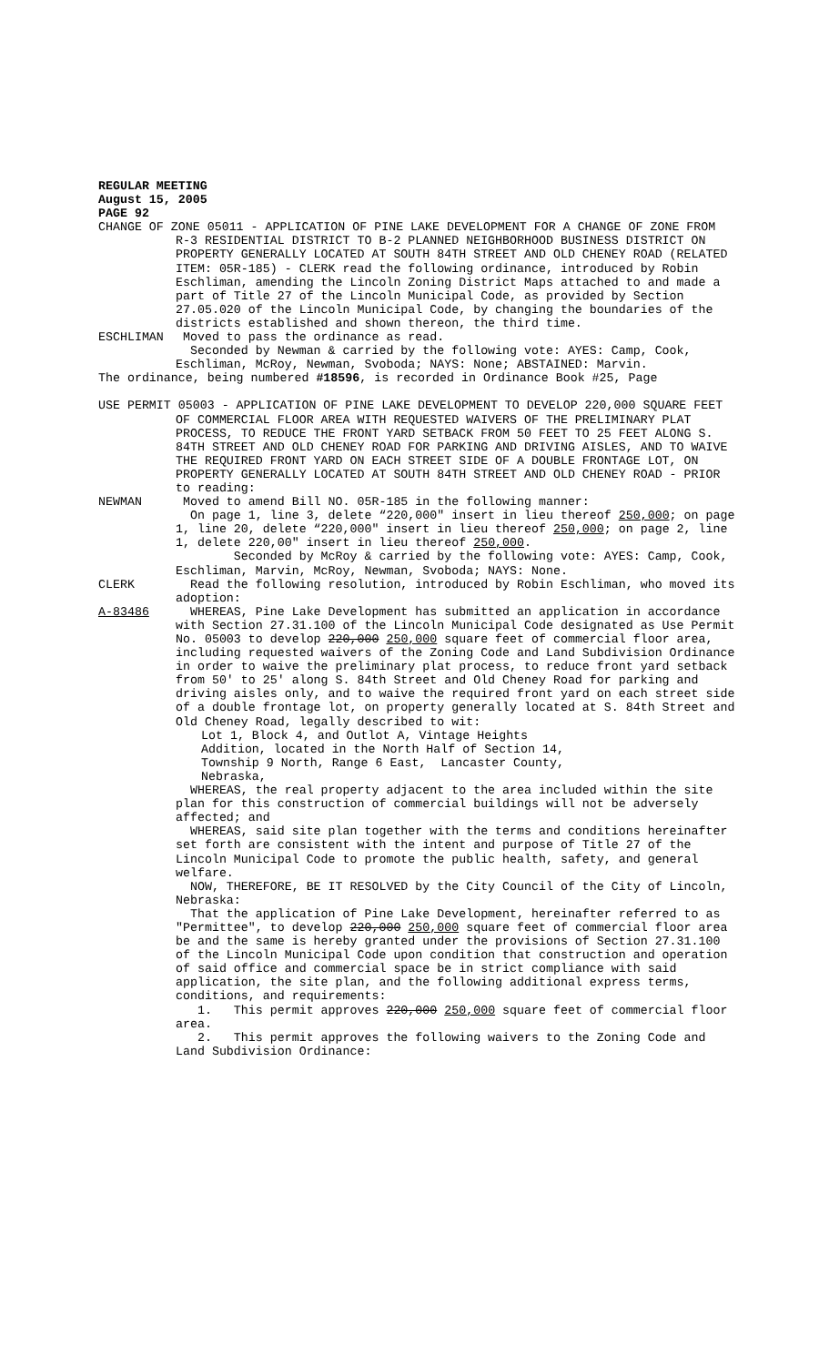REGULAR MEETING
August 15, 2005
PAGE 92
CHANGE OF ZONE 05011 - APPLICATION OF PINE LAKE DEVELOPMENT FOR A CHANGE OF ZONE FROM R-3 RESIDENTIAL DISTRICT TO B-2 PLANNED NEIGHBORHOOD BUSINESS DISTRICT ON PROPERTY GENERALLY LOCATED AT SOUTH 84TH STREET AND OLD CHENEY ROAD (RELATED ITEM: 05R-185) - CLERK read the following ordinance, introduced by Robin Eschliman, amending the Lincoln Zoning District Maps attached to and made a part of Title 27 of the Lincoln Municipal Code, as provided by Section 27.05.020 of the Lincoln Municipal Code, by changing the boundaries of the districts established and shown thereon, the third time.
ESCHLIMAN Moved to pass the ordinance as read.
Seconded by Newman & carried by the following vote: AYES: Camp, Cook, Eschliman, McRoy, Newman, Svoboda; NAYS: None; ABSTAINED: Marvin.
The ordinance, being numbered #18596, is recorded in Ordinance Book #25, Page
USE PERMIT 05003 - APPLICATION OF PINE LAKE DEVELOPMENT TO DEVELOP 220,000 SQUARE FEET OF COMMERCIAL FLOOR AREA WITH REQUESTED WAIVERS OF THE PRELIMINARY PLAT PROCESS, TO REDUCE THE FRONT YARD SETBACK FROM 50 FEET TO 25 FEET ALONG S. 84TH STREET AND OLD CHENEY ROAD FOR PARKING AND DRIVING AISLES, AND TO WAIVE THE REQUIRED FRONT YARD ON EACH STREET SIDE OF A DOUBLE FRONTAGE LOT, ON PROPERTY GENERALLY LOCATED AT SOUTH 84TH STREET AND OLD CHENEY ROAD - PRIOR to reading:
NEWMAN Moved to amend Bill NO. 05R-185 in the following manner:
On page 1, line 3, delete “220,000" insert in lieu thereof 250,000; on page 1, line 20, delete “220,000" insert in lieu thereof 250,000; on page 2, line 1, delete 220,00" insert in lieu thereof 250,000.
Seconded by McRoy & carried by the following vote: AYES: Camp, Cook, Eschliman, Marvin, McRoy, Newman, Svoboda; NAYS: None.
CLERK Read the following resolution, introduced by Robin Eschliman, who moved its adoption:
A-83486 WHEREAS, Pine Lake Development has submitted an application in accordance with Section 27.31.100 of the Lincoln Municipal Code designated as Use Permit No. 05003 to develop 220,000 250,000 square feet of commercial floor area, including requested waivers of the Zoning Code and Land Subdivision Ordinance in order to waive the preliminary plat process, to reduce front yard setback from 50' to 25' along S. 84th Street and Old Cheney Road for parking and driving aisles only, and to waive the required front yard on each street side of a double frontage lot, on property generally located at S. 84th Street and Old Cheney Road, legally described to wit:
Lot 1, Block 4, and Outlot A, Vintage Heights
Addition, located in the North Half of Section 14,
Township 9 North, Range 6 East, Lancaster County,
Nebraska,
WHEREAS, the real property adjacent to the area included within the site plan for this construction of commercial buildings will not be adversely affected; and
WHEREAS, said site plan together with the terms and conditions hereinafter set forth are consistent with the intent and purpose of Title 27 of the Lincoln Municipal Code to promote the public health, safety, and general welfare.
NOW, THEREFORE, BE IT RESOLVED by the City Council of the City of Lincoln, Nebraska:
That the application of Pine Lake Development, hereinafter referred to as "Permittee", to develop 220,000 250,000 square feet of commercial floor area be and the same is hereby granted under the provisions of Section 27.31.100 of the Lincoln Municipal Code upon condition that construction and operation of said office and commercial space be in strict compliance with said application, the site plan, and the following additional express terms, conditions, and requirements:
1. This permit approves 220,000 250,000 square feet of commercial floor area.
2. This permit approves the following waivers to the Zoning Code and Land Subdivision Ordinance: